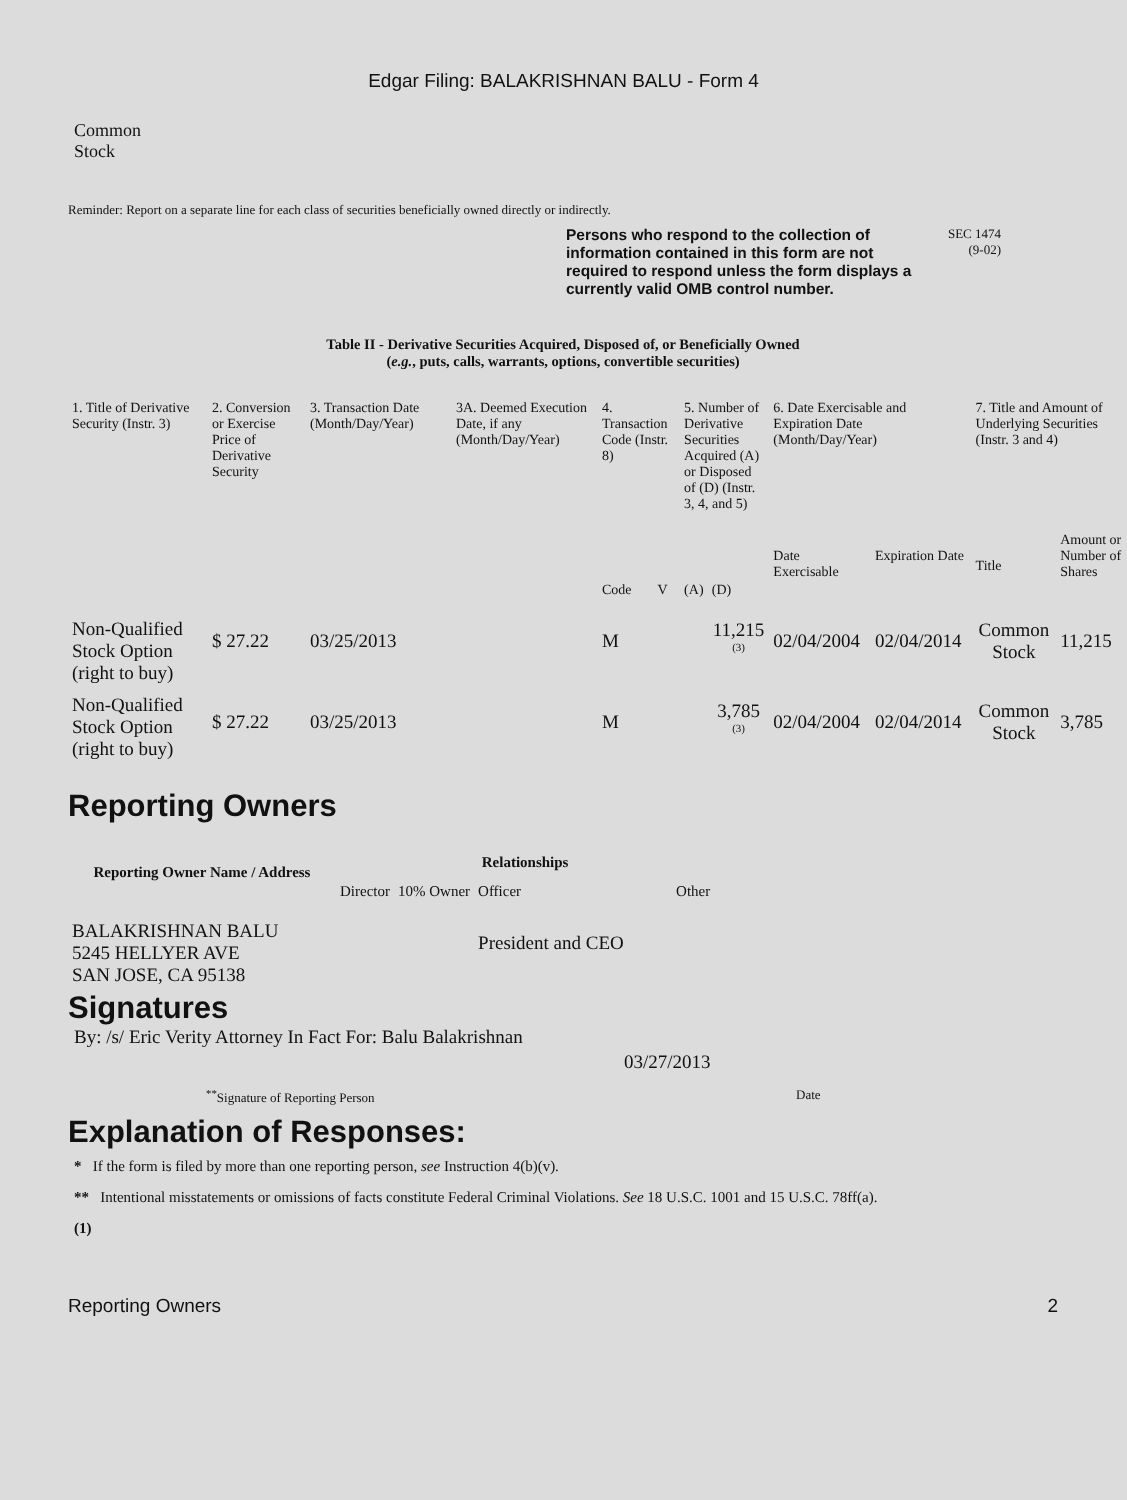Edgar Filing: BALAKRISHNAN BALU - Form 4
Common
Stock
Reminder: Report on a separate line for each class of securities beneficially owned directly or indirectly.
Persons who respond to the collection of information contained in this form are not required to respond unless the form displays a currently valid OMB control number.
SEC 1474
(9-02)
Table II - Derivative Securities Acquired, Disposed of, or Beneficially Owned
(e.g., puts, calls, warrants, options, convertible securities)
| 1. Title of Derivative Security (Instr. 3) | 2. Conversion or Exercise Price of Derivative Security | 3. Transaction Date (Month/Day/Year) | 3A. Deemed Execution Date, if any (Month/Day/Year) | 4. Transaction Code (Instr. 8) | | 5. Number of Derivative Securities Acquired (A) or Disposed of (D) (Instr. 3, 4, and 5) | | 6. Date Exercisable and Expiration Date (Month/Day/Year) | | 7. Title and Amount of Underlying Securities (Instr. 3 and 4) | |
| | | | | Code | V | (A) | (D) | Date Exercisable | Expiration Date | Title | Amount or Number of Shares |
| Non-Qualified Stock Option (right to buy) | $ 27.22 | 03/25/2013 | | M | | | 11,215 <sup>(3)</sup> | 02/04/2004 | 02/04/2014 | Common Stock | 11,215 |
| Non-Qualified Stock Option (right to buy) | $ 27.22 | 03/25/2013 | | M | | | 3,785 <sup>(3)</sup> | 02/04/2004 | 02/04/2014 | Common Stock | 3,785 |
Reporting Owners
| Reporting Owner Name / Address | Relationships | | | |
| --- | --- | --- | --- | --- |
| | Director | 10% Owner | Officer | Other |
| BALAKRISHNAN BALU 5245 HELLYER AVE SAN JOSE, CA 95138 | | | President and CEO | |
Signatures
By: /s/ Eric Verity Attorney In Fact For: Balu Balakrishnan
03/27/2013
<sup>**</sup> Signature of Reporting Person Date
Explanation of Responses:
* If the form is filed by more than one reporting person, see Instruction 4(b)(v).
** Intentional misstatements or omissions of facts constitute Federal Criminal Violations. See 18 U.S.C. 1001 and 15 U.S.C. 78ff(a).
(1)
Reporting Owners 2